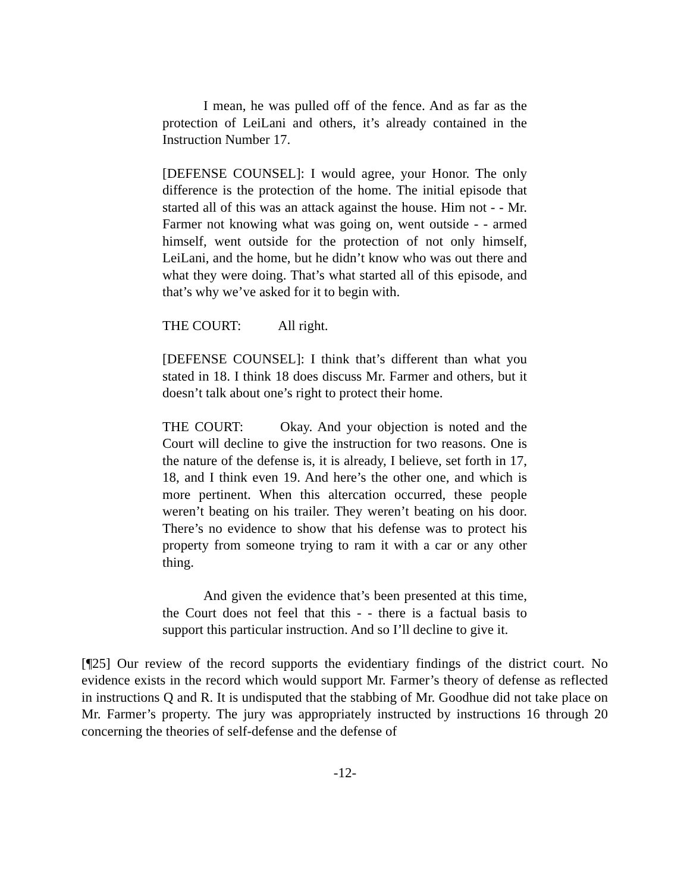I mean, he was pulled off of the fence. And as far as the protection of LeiLani and others, it’s already contained in the Instruction Number 17.
[DEFENSE COUNSEL]: I would agree, your Honor. The only difference is the protection of the home. The initial episode that started all of this was an attack against the house. Him not - - Mr. Farmer not knowing what was going on, went outside - - armed himself, went outside for the protection of not only himself, LeiLani, and the home, but he didn’t know who was out there and what they were doing. That’s what started all of this episode, and that’s why we’ve asked for it to begin with.
THE COURT: All right.
[DEFENSE COUNSEL]: I think that’s different than what you stated in 18. I think 18 does discuss Mr. Farmer and others, but it doesn’t talk about one’s right to protect their home.
THE COURT: Okay. And your objection is noted and the Court will decline to give the instruction for two reasons. One is the nature of the defense is, it is already, I believe, set forth in 17, 18, and I think even 19. And here’s the other one, and which is more pertinent. When this altercation occurred, these people weren’t beating on his trailer. They weren’t beating on his door. There’s no evidence to show that his defense was to protect his property from someone trying to ram it with a car or any other thing.
And given the evidence that’s been presented at this time, the Court does not feel that this - - there is a factual basis to support this particular instruction. And so I’ll decline to give it.
[¶25] Our review of the record supports the evidentiary findings of the district court. No evidence exists in the record which would support Mr. Farmer’s theory of defense as reflected in instructions Q and R. It is undisputed that the stabbing of Mr. Goodhue did not take place on Mr. Farmer’s property. The jury was appropriately instructed by instructions 16 through 20 concerning the theories of self-defense and the defense of
-12-